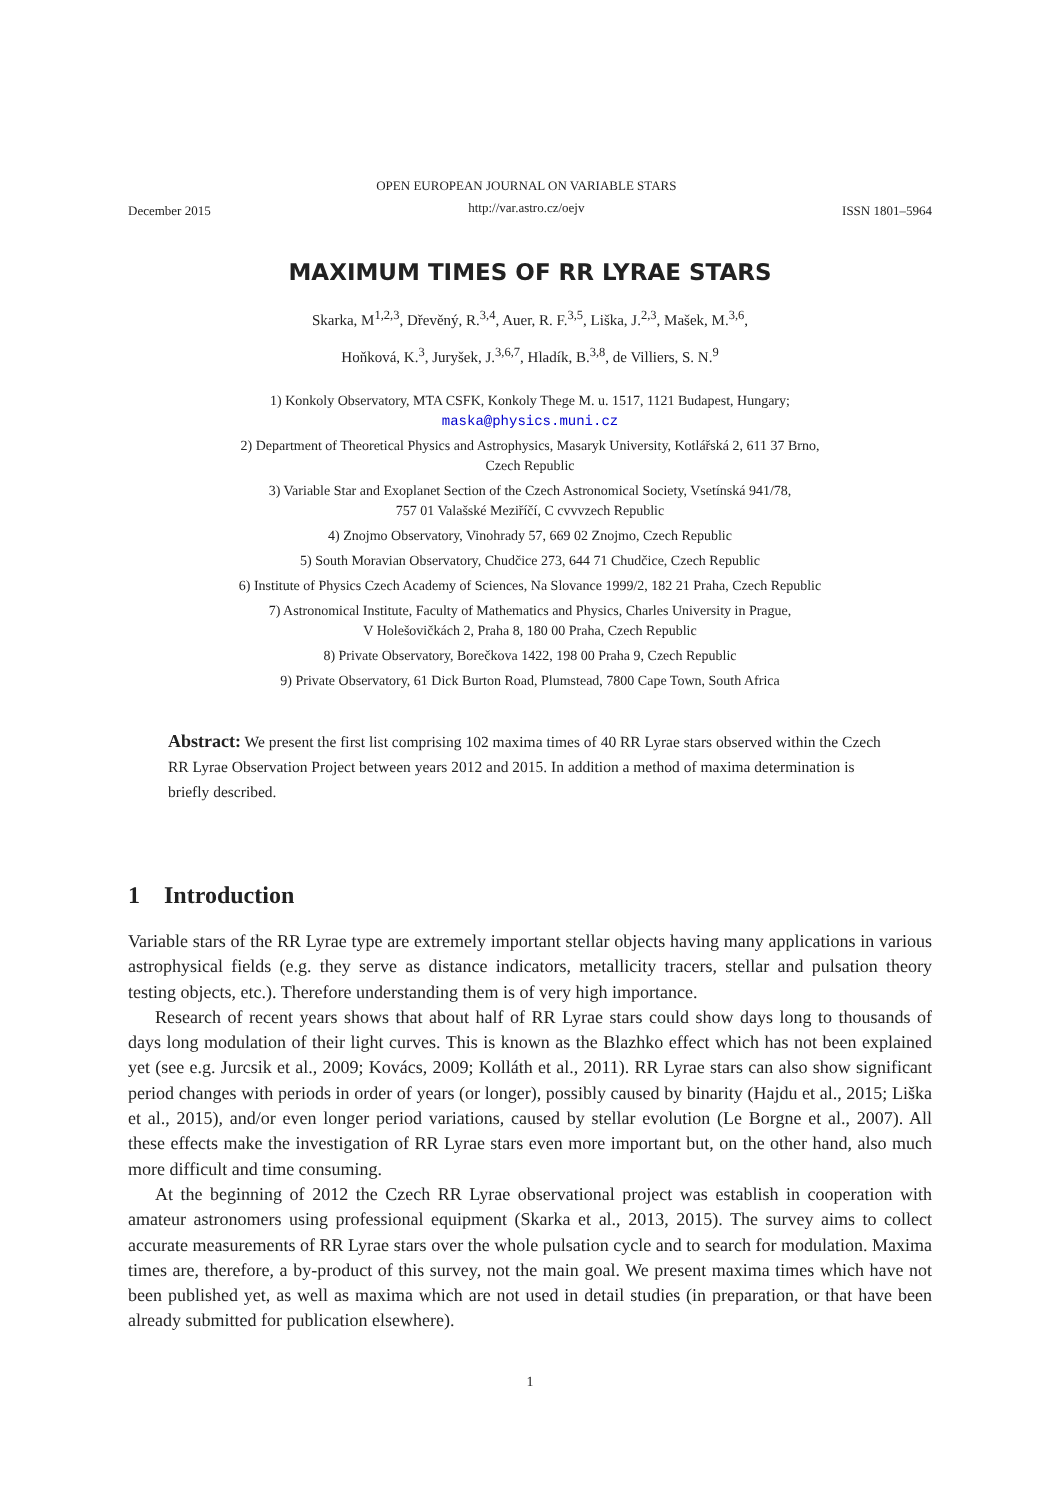December 2015 OPEN EUROPEAN JOURNAL ON VARIABLE STARS
http://var.astro.cz/oejv ISSN 1801–5964
MAXIMUM TIMES OF RR LYRAE STARS
Skarka, M<sup>1,2,3</sup>, Dřevěný, R.<sup>3,4</sup>, Auer, R. F.<sup>3,5</sup>, Liška, J.<sup>2,3</sup>, Mašek, M.<sup>3,6</sup>,
Hoňková, K.<sup>3</sup>, Juryšek, J.<sup>3,6,7</sup>, Hladík, B.<sup>3,8</sup>, de Villiers, S. N.<sup>9</sup>
1) Konkoly Observatory, MTA CSFK, Konkoly Thege M. u. 1517, 1121 Budapest, Hungary;
maska@physics.muni.cz
2) Department of Theoretical Physics and Astrophysics, Masaryk University, Kotlářská 2, 611 37 Brno,
Czech Republic
3) Variable Star and Exoplanet Section of the Czech Astronomical Society, Vsetínská 941/78,
757 01 Valašské Meziříčí, C cvvvzech Republic
4) Znojmo Observatory, Vinohrady 57, 669 02 Znojmo, Czech Republic
5) South Moravian Observatory, Chudčice 273, 644 71 Chudčice, Czech Republic
6) Institute of Physics Czech Academy of Sciences, Na Slovance 1999/2, 182 21 Praha, Czech Republic
7) Astronomical Institute, Faculty of Mathematics and Physics, Charles University in Prague,
V Holešovičkách 2, Praha 8, 180 00 Praha, Czech Republic
8) Private Observatory, Borečkova 1422, 198 00 Praha 9, Czech Republic
9) Private Observatory, 61 Dick Burton Road, Plumstead, 7800 Cape Town, South Africa
Abstract: We present the first list comprising 102 maxima times of 40 RR Lyrae stars observed within the Czech RR Lyrae Observation Project between years 2012 and 2015. In addition a method of maxima determination is briefly described.
1 Introduction
Variable stars of the RR Lyrae type are extremely important stellar objects having many applications in various astrophysical fields (e.g. they serve as distance indicators, metallicity tracers, stellar and pulsation theory testing objects, etc.). Therefore understanding them is of very high importance.
Research of recent years shows that about half of RR Lyrae stars could show days long to thousands of days long modulation of their light curves. This is known as the Blazhko effect which has not been explained yet (see e.g. Jurcsik et al., 2009; Kovács, 2009; Kolláth et al., 2011). RR Lyrae stars can also show significant period changes with periods in order of years (or longer), possibly caused by binarity (Hajdu et al., 2015; Liška et al., 2015), and/or even longer period variations, caused by stellar evolution (Le Borgne et al., 2007). All these effects make the investigation of RR Lyrae stars even more important but, on the other hand, also much more difficult and time consuming.
At the beginning of 2012 the Czech RR Lyrae observational project was establish in cooperation with amateur astronomers using professional equipment (Skarka et al., 2013, 2015). The survey aims to collect accurate measurements of RR Lyrae stars over the whole pulsation cycle and to search for modulation. Maxima times are, therefore, a by-product of this survey, not the main goal. We present maxima times which have not been published yet, as well as maxima which are not used in detail studies (in preparation, or that have been already submitted for publication elsewhere).
1